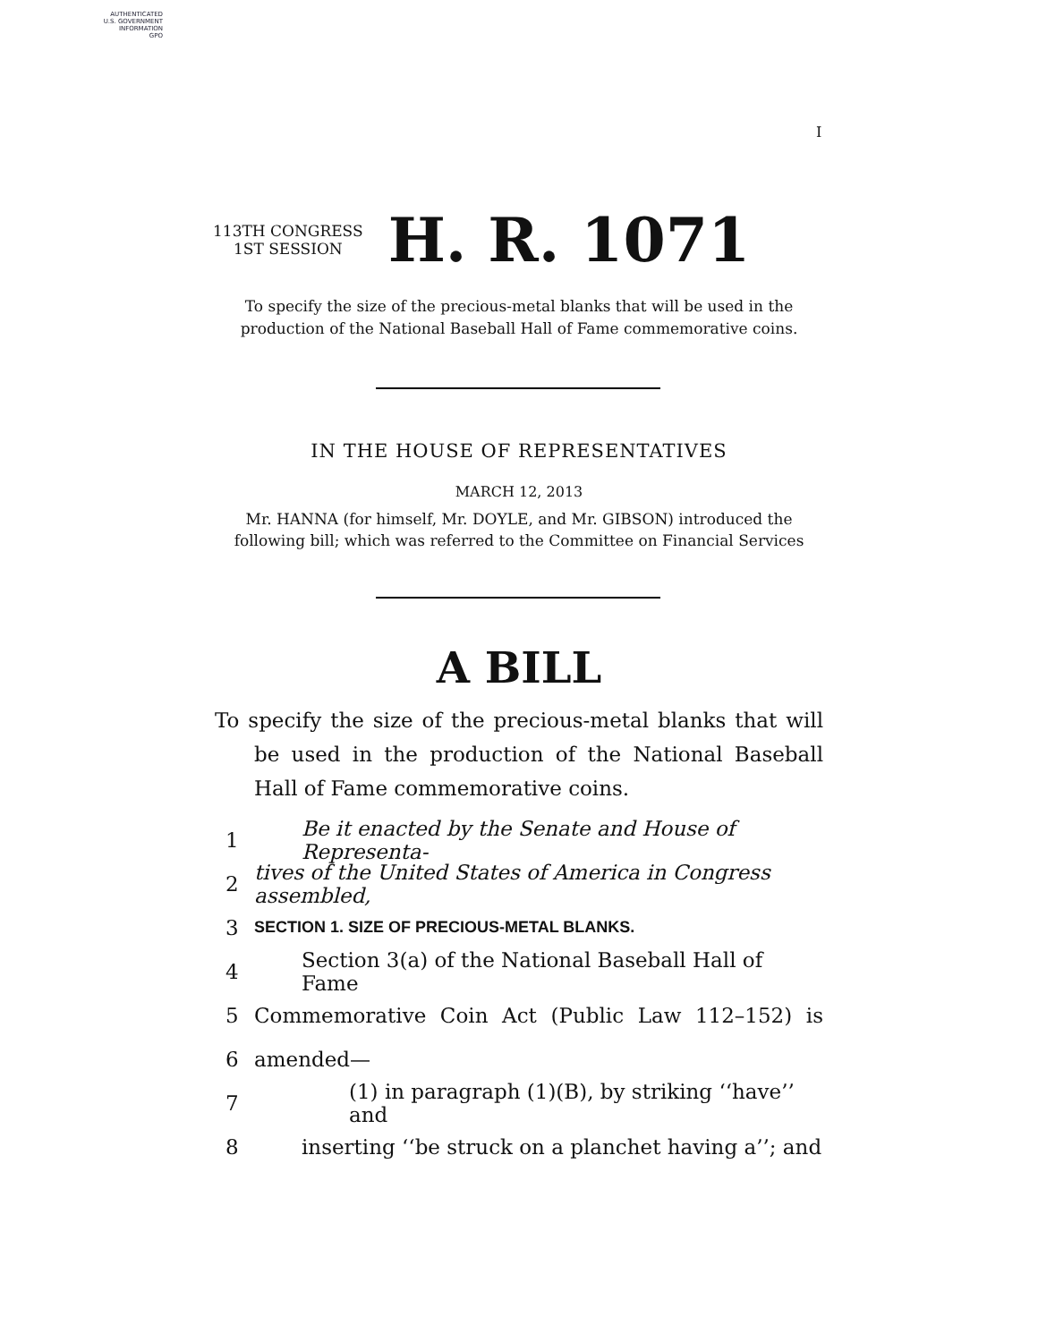AUTHENTICATED
U.S. GOVERNMENT
INFORMATION
GPO
I
113TH CONGRESS
1ST SESSION
H. R. 1071
To specify the size of the precious-metal blanks that will be used in the production of the National Baseball Hall of Fame commemorative coins.
IN THE HOUSE OF REPRESENTATIVES
MARCH 12, 2013
Mr. HANNA (for himself, Mr. DOYLE, and Mr. GIBSON) introduced the following bill; which was referred to the Committee on Financial Services
A BILL
To specify the size of the precious-metal blanks that will be used in the production of the National Baseball Hall of Fame commemorative coins.
1 Be it enacted by the Senate and House of Representa-
2 tives of the United States of America in Congress assembled,
3 SECTION 1. SIZE OF PRECIOUS-METAL BLANKS.
4 Section 3(a) of the National Baseball Hall of Fame
5 Commemorative Coin Act (Public Law 112–152) is
6 amended—
7 (1) in paragraph (1)(B), by striking ‘‘have’’ and
8 inserting ‘‘be struck on a planchet having a’’; and